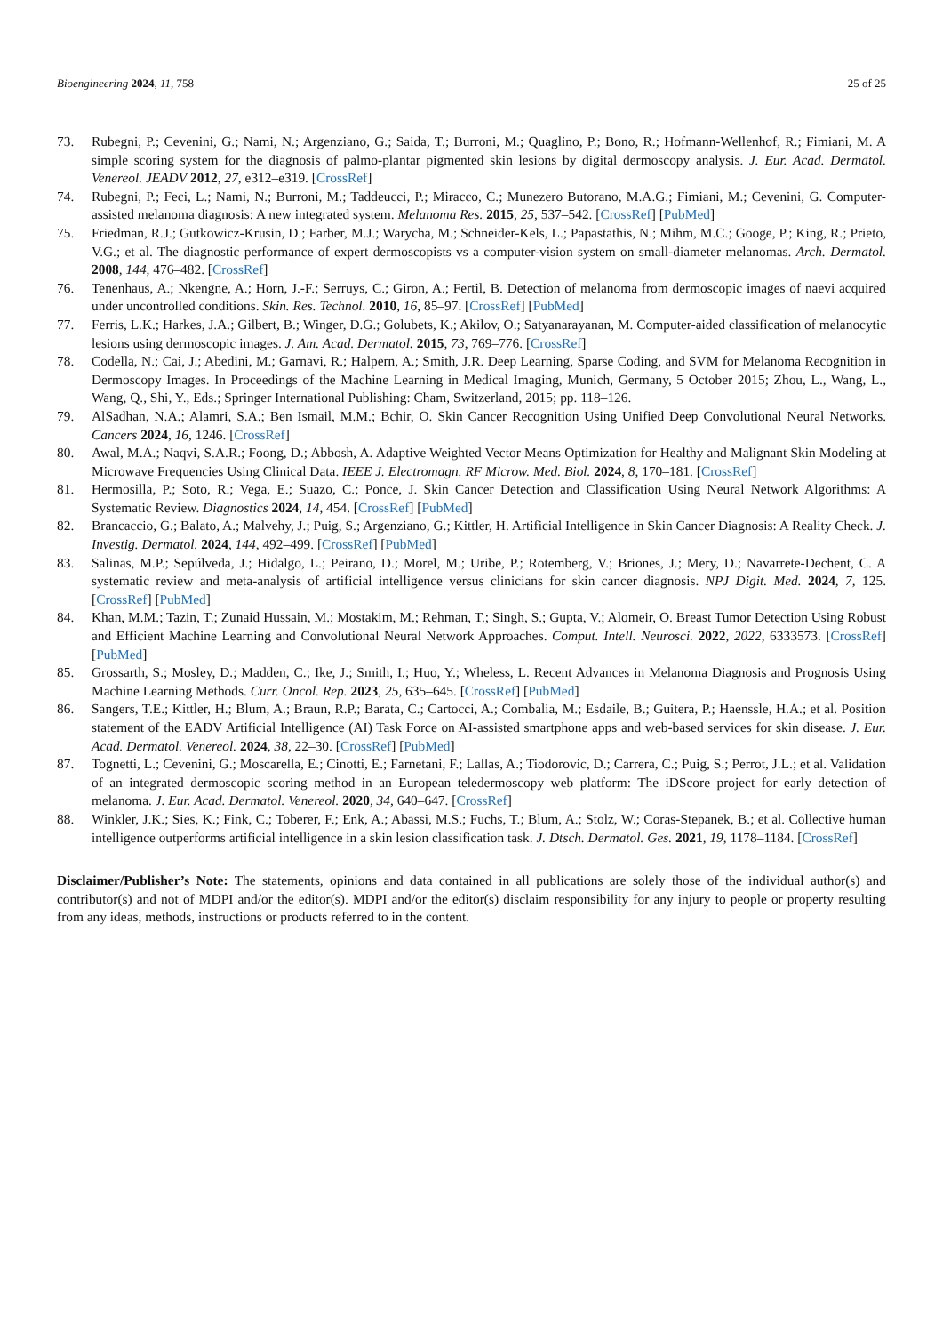Bioengineering 2024, 11, 758 25 of 25
73. Rubegni, P.; Cevenini, G.; Nami, N.; Argenziano, G.; Saida, T.; Burroni, M.; Quaglino, P.; Bono, R.; Hofmann-Wellenhof, R.; Fimiani, M. A simple scoring system for the diagnosis of palmo-plantar pigmented skin lesions by digital dermoscopy analysis. J. Eur. Acad. Dermatol. Venereol. JEADV 2012, 27, e312–e319. [CrossRef]
74. Rubegni, P.; Feci, L.; Nami, N.; Burroni, M.; Taddeucci, P.; Miracco, C.; Munezero Butorano, M.A.G.; Fimiani, M.; Cevenini, G. Computer-assisted melanoma diagnosis: A new integrated system. Melanoma Res. 2015, 25, 537–542. [CrossRef] [PubMed]
75. Friedman, R.J.; Gutkowicz-Krusin, D.; Farber, M.J.; Warycha, M.; Schneider-Kels, L.; Papastathis, N.; Mihm, M.C.; Googe, P.; King, R.; Prieto, V.G.; et al. The diagnostic performance of expert dermoscopists vs a computer-vision system on small-diameter melanomas. Arch. Dermatol. 2008, 144, 476–482. [CrossRef]
76. Tenenhaus, A.; Nkengne, A.; Horn, J.-F.; Serruys, C.; Giron, A.; Fertil, B. Detection of melanoma from dermoscopic images of naevi acquired under uncontrolled conditions. Skin. Res. Technol. 2010, 16, 85–97. [CrossRef] [PubMed]
77. Ferris, L.K.; Harkes, J.A.; Gilbert, B.; Winger, D.G.; Golubets, K.; Akilov, O.; Satyanarayanan, M. Computer-aided classification of melanocytic lesions using dermoscopic images. J. Am. Acad. Dermatol. 2015, 73, 769–776. [CrossRef]
78. Codella, N.; Cai, J.; Abedini, M.; Garnavi, R.; Halpern, A.; Smith, J.R. Deep Learning, Sparse Coding, and SVM for Melanoma Recognition in Dermoscopy Images. In Proceedings of the Machine Learning in Medical Imaging, Munich, Germany, 5 October 2015; Zhou, L., Wang, L., Wang, Q., Shi, Y., Eds.; Springer International Publishing: Cham, Switzerland, 2015; pp. 118–126.
79. AlSadhan, N.A.; Alamri, S.A.; Ben Ismail, M.M.; Bchir, O. Skin Cancer Recognition Using Unified Deep Convolutional Neural Networks. Cancers 2024, 16, 1246. [CrossRef]
80. Awal, M.A.; Naqvi, S.A.R.; Foong, D.; Abbosh, A. Adaptive Weighted Vector Means Optimization for Healthy and Malignant Skin Modeling at Microwave Frequencies Using Clinical Data. IEEE J. Electromagn. RF Microw. Med. Biol. 2024, 8, 170–181. [CrossRef]
81. Hermosilla, P.; Soto, R.; Vega, E.; Suazo, C.; Ponce, J. Skin Cancer Detection and Classification Using Neural Network Algorithms: A Systematic Review. Diagnostics 2024, 14, 454. [CrossRef] [PubMed]
82. Brancaccio, G.; Balato, A.; Malvehy, J.; Puig, S.; Argenziano, G.; Kittler, H. Artificial Intelligence in Skin Cancer Diagnosis: A Reality Check. J. Investig. Dermatol. 2024, 144, 492–499. [CrossRef] [PubMed]
83. Salinas, M.P.; Sepúlveda, J.; Hidalgo, L.; Peirano, D.; Morel, M.; Uribe, P.; Rotemberg, V.; Briones, J.; Mery, D.; Navarrete-Dechent, C. A systematic review and meta-analysis of artificial intelligence versus clinicians for skin cancer diagnosis. NPJ Digit. Med. 2024, 7, 125. [CrossRef] [PubMed]
84. Khan, M.M.; Tazin, T.; Zunaid Hussain, M.; Mostakim, M.; Rehman, T.; Singh, S.; Gupta, V.; Alomeir, O. Breast Tumor Detection Using Robust and Efficient Machine Learning and Convolutional Neural Network Approaches. Comput. Intell. Neurosci. 2022, 2022, 6333573. [CrossRef] [PubMed]
85. Grossarth, S.; Mosley, D.; Madden, C.; Ike, J.; Smith, I.; Huo, Y.; Wheless, L. Recent Advances in Melanoma Diagnosis and Prognosis Using Machine Learning Methods. Curr. Oncol. Rep. 2023, 25, 635–645. [CrossRef] [PubMed]
86. Sangers, T.E.; Kittler, H.; Blum, A.; Braun, R.P.; Barata, C.; Cartocci, A.; Combalia, M.; Esdaile, B.; Guitera, P.; Haenssle, H.A.; et al. Position statement of the EADV Artificial Intelligence (AI) Task Force on AI-assisted smartphone apps and web-based services for skin disease. J. Eur. Acad. Dermatol. Venereol. 2024, 38, 22–30. [CrossRef] [PubMed]
87. Tognetti, L.; Cevenini, G.; Moscarella, E.; Cinotti, E.; Farnetani, F.; Lallas, A.; Tiodorovic, D.; Carrera, C.; Puig, S.; Perrot, J.L.; et al. Validation of an integrated dermoscopic scoring method in an European teledermoscopy web platform: The iDScore project for early detection of melanoma. J. Eur. Acad. Dermatol. Venereol. 2020, 34, 640–647. [CrossRef]
88. Winkler, J.K.; Sies, K.; Fink, C.; Toberer, F.; Enk, A.; Abassi, M.S.; Fuchs, T.; Blum, A.; Stolz, W.; Coras-Stepanek, B.; et al. Collective human intelligence outperforms artificial intelligence in a skin lesion classification task. J. Dtsch. Dermatol. Ges. 2021, 19, 1178–1184. [CrossRef]
Disclaimer/Publisher’s Note: The statements, opinions and data contained in all publications are solely those of the individual author(s) and contributor(s) and not of MDPI and/or the editor(s). MDPI and/or the editor(s) disclaim responsibility for any injury to people or property resulting from any ideas, methods, instructions or products referred to in the content.